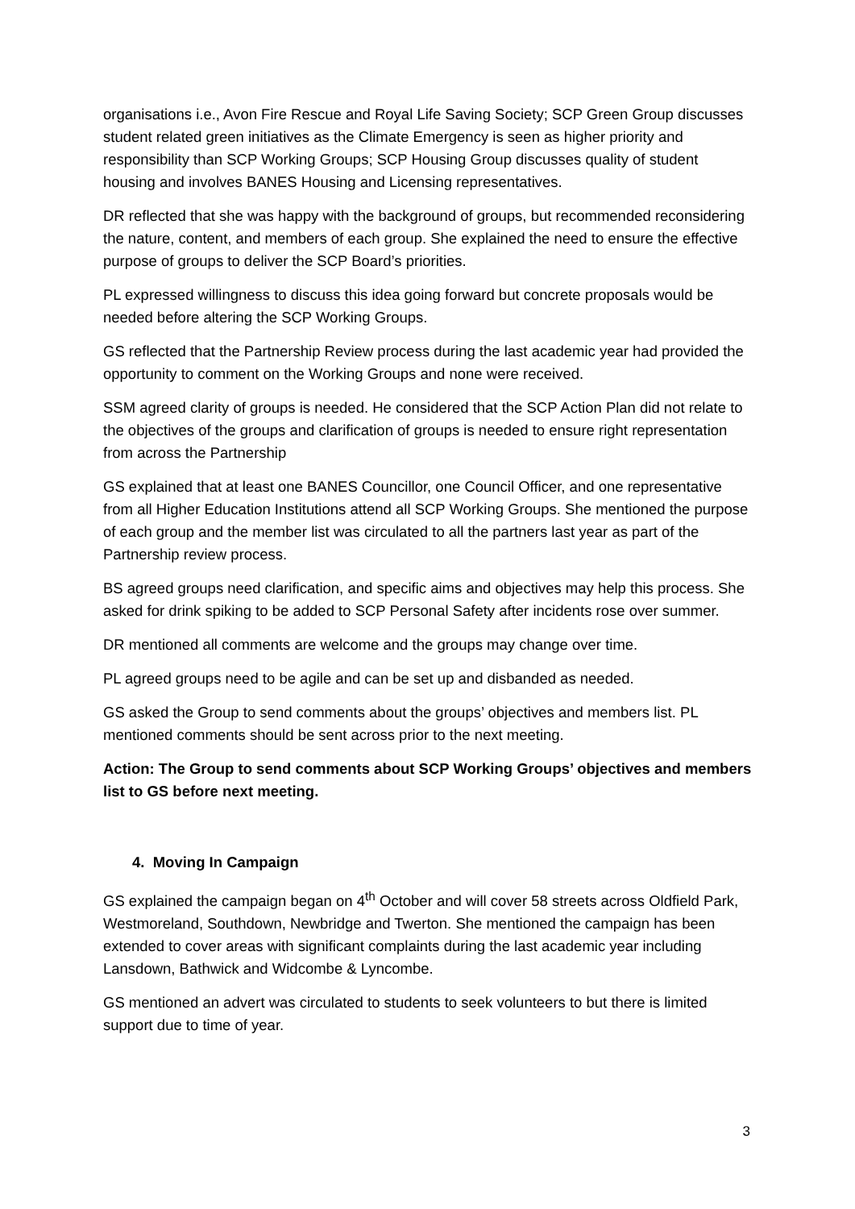organisations i.e., Avon Fire Rescue and Royal Life Saving Society; SCP Green Group discusses student related green initiatives as the Climate Emergency is seen as higher priority and responsibility than SCP Working Groups; SCP Housing Group discusses quality of student housing and involves BANES Housing and Licensing representatives.
DR reflected that she was happy with the background of groups, but recommended reconsidering the nature, content, and members of each group. She explained the need to ensure the effective purpose of groups to deliver the SCP Board’s priorities.
PL expressed willingness to discuss this idea going forward but concrete proposals would be needed before altering the SCP Working Groups.
GS reflected that the Partnership Review process during the last academic year had provided the opportunity to comment on the Working Groups and none were received.
SSM agreed clarity of groups is needed. He considered that the SCP Action Plan did not relate to the objectives of the groups and clarification of groups is needed to ensure right representation from across the Partnership
GS explained that at least one BANES Councillor, one Council Officer, and one representative from all Higher Education Institutions attend all SCP Working Groups. She mentioned the purpose of each group and the member list was circulated to all the partners last year as part of the Partnership review process.
BS agreed groups need clarification, and specific aims and objectives may help this process. She asked for drink spiking to be added to SCP Personal Safety after incidents rose over summer.
DR mentioned all comments are welcome and the groups may change over time.
PL agreed groups need to be agile and can be set up and disbanded as needed.
GS asked the Group to send comments about the groups’ objectives and members list. PL mentioned comments should be sent across prior to the next meeting.
Action: The Group to send comments about SCP Working Groups’ objectives and members list to GS before next meeting.
4. Moving In Campaign
GS explained the campaign began on 4<sup>th</sup> October and will cover 58 streets across Oldfield Park, Westmoreland, Southdown, Newbridge and Twerton. She mentioned the campaign has been extended to cover areas with significant complaints during the last academic year including Lansdown, Bathwick and Widcombe & Lyncombe.
GS mentioned an advert was circulated to students to seek volunteers to but there is limited support due to time of year.
3